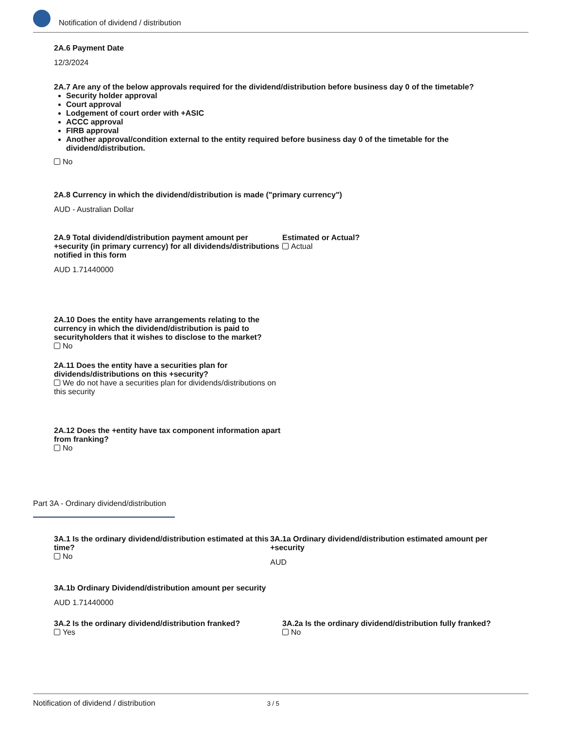Notification of dividend / distribution
2A.6 Payment Date
12/3/2024
2A.7 Are any of the below approvals required for the dividend/distribution before business day 0 of the timetable?
Security holder approval
Court approval
Lodgement of court order with +ASIC
ACCC approval
FIRB approval
Another approval/condition external to the entity required before business day 0 of the timetable for the dividend/distribution.
No
2A.8 Currency in which the dividend/distribution is made ("primary currency")
AUD - Australian Dollar
2A.9 Total dividend/distribution payment amount per +security (in primary currency) for all dividends/distributions notified in this form
AUD 1.71440000
Estimated or Actual?
Actual
2A.10 Does the entity have arrangements relating to the currency in which the dividend/distribution is paid to securityholders that it wishes to disclose to the market?
No
2A.11 Does the entity have a securities plan for dividends/distributions on this +security?
We do not have a securities plan for dividends/distributions on this security
2A.12 Does the +entity have tax component information apart from franking?
No
Part 3A - Ordinary dividend/distribution
3A.1 Is the ordinary dividend/distribution estimated at this time?
No
3A.1a Ordinary dividend/distribution estimated amount per +security
AUD
3A.1b Ordinary Dividend/distribution amount per security
AUD 1.71440000
3A.2 Is the ordinary dividend/distribution franked?
Yes
3A.2a Is the ordinary dividend/distribution fully franked?
No
Notification of dividend / distribution 3 / 5